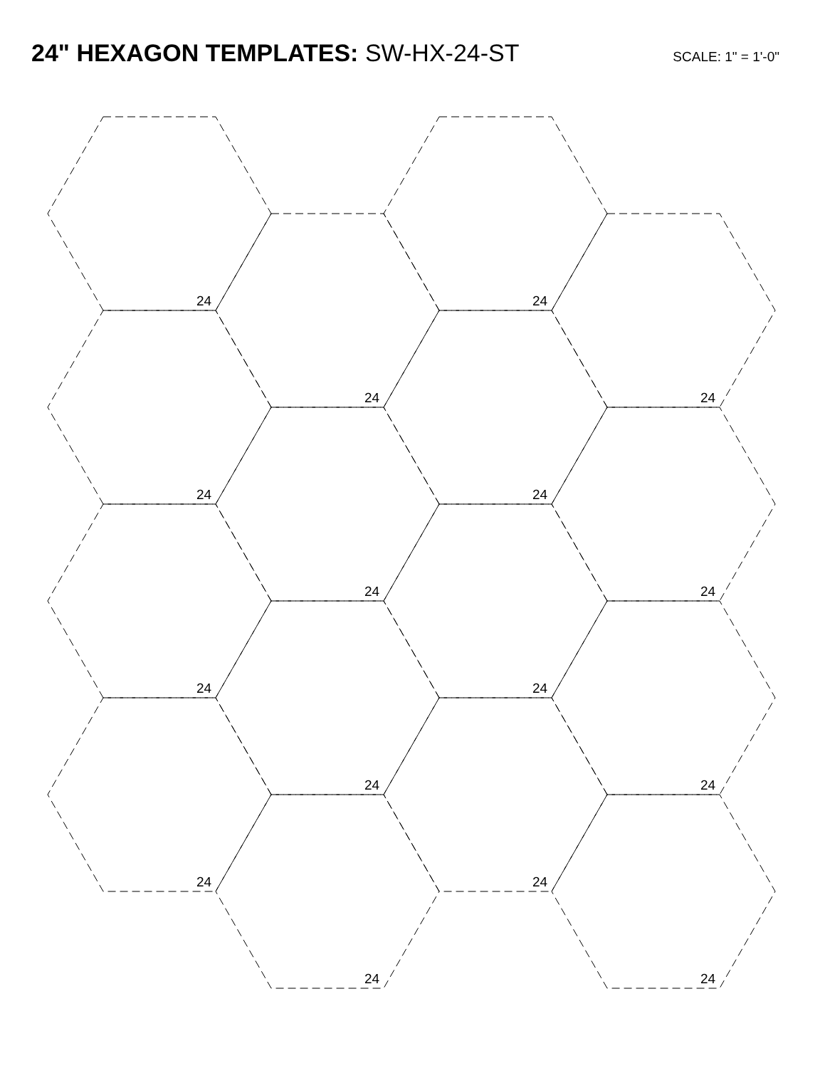24" HEXAGON TEMPLATES: SW-HX-24-ST
SCALE: 1" = 1'-0"
24
24
24
24
24
24
24
24
24
24
24
24
24
24
24
24